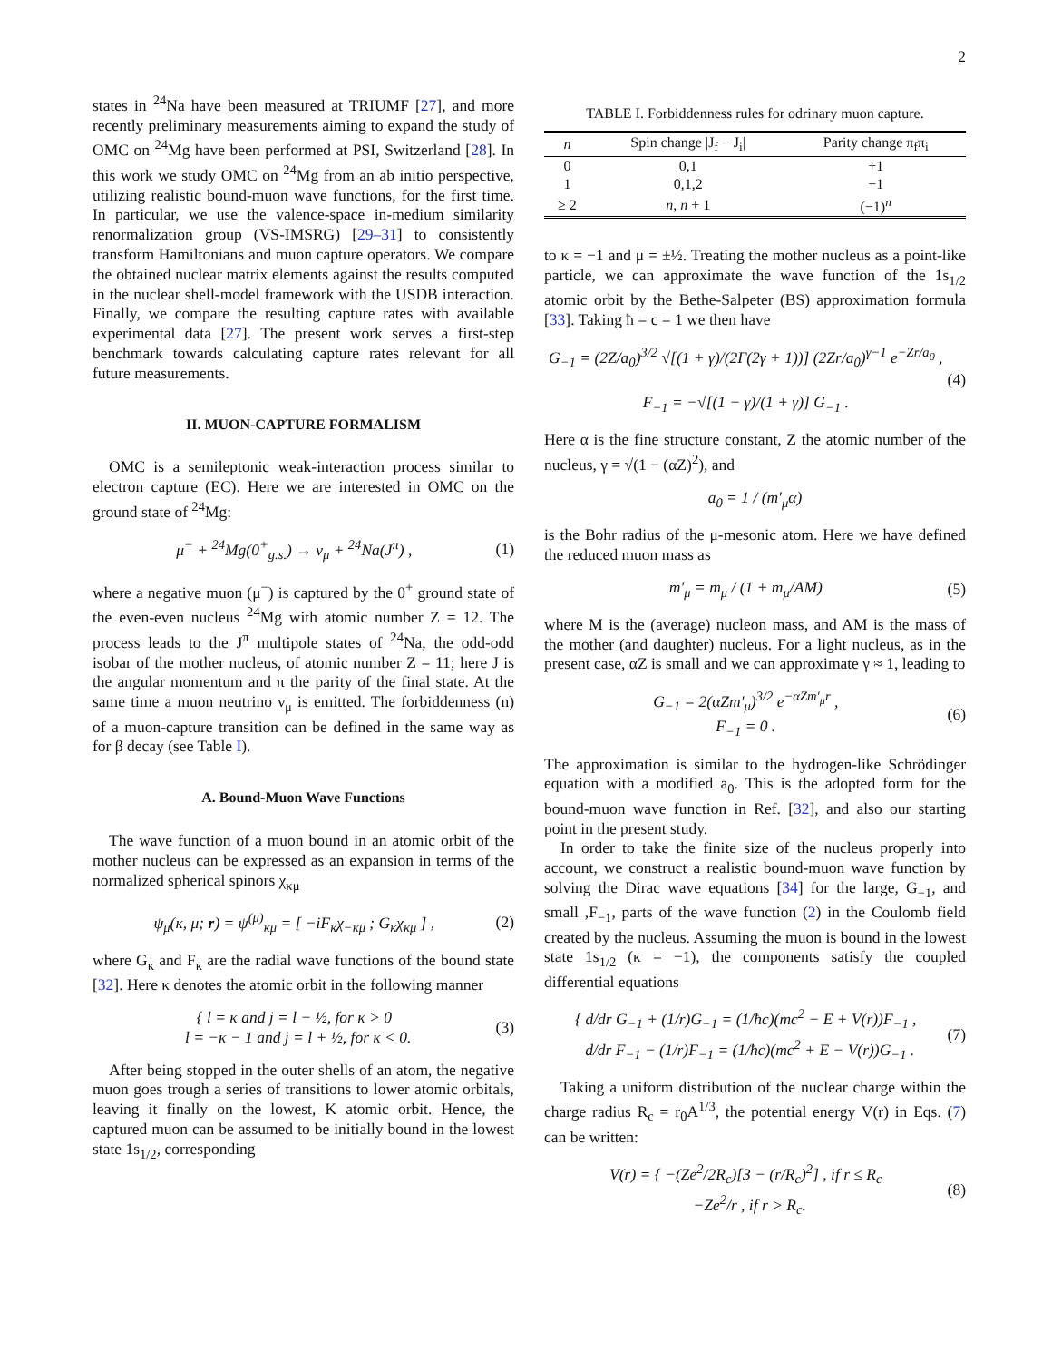2
states in <sup>24</sup>Na have been measured at TRIUMF [27], and more recently preliminary measurements aiming to expand the study of OMC on <sup>24</sup>Mg have been performed at PSI, Switzerland [28]. In this work we study OMC on <sup>24</sup>Mg from an ab initio perspective, utilizing realistic bound-muon wave functions, for the first time. In particular, we use the valence-space in-medium similarity renormalization group (VS-IMSRG) [29–31] to consistently transform Hamiltonians and muon capture operators. We compare the obtained nuclear matrix elements against the results computed in the nuclear shell-model framework with the USDB interaction. Finally, we compare the resulting capture rates with available experimental data [27]. The present work serves a first-step benchmark towards calculating capture rates relevant for all future measurements.
II. MUON-CAPTURE FORMALISM
OMC is a semileptonic weak-interaction process similar to electron capture (EC). Here we are interested in OMC on the ground state of <sup>24</sup>Mg:
μ<sup>−</sup> + <sup>24</sup>Mg(0<sup>+</sup><sub>g.s.</sub>) → ν<sub>μ</sub> + <sup>24</sup>Na(J<sup>π</sup>) , (1)
where a negative muon (μ<sup>−</sup>) is captured by the 0<sup>+</sup> ground state of the even-even nucleus <sup>24</sup>Mg with atomic number Z = 12. The process leads to the J<sup>π</sup> multipole states of <sup>24</sup>Na, the odd-odd isobar of the mother nucleus, of atomic number Z = 11; here J is the angular momentum and π the parity of the final state. At the same time a muon neutrino ν<sub>μ</sub> is emitted. The forbiddenness (n) of a muon-capture transition can be defined in the same way as for β decay (see Table I).
A. Bound-Muon Wave Functions
The wave function of a muon bound in an atomic orbit of the mother nucleus can be expressed as an expansion in terms of the normalized spherical spinors χ<sub>κμ</sub>
ψ<sub>μ</sub>(κ, μ; r) = ψ<sup>(μ)</sup><sub>κμ</sub> = [ −iF<sub>κ</sub>χ<sub>−κμ</sub> ; G<sub>κ</sub>χ<sub>κμ</sub> ] , (2)
where G<sub>κ</sub> and F<sub>κ</sub> are the radial wave functions of the bound state [32]. Here κ denotes the atomic orbit in the following manner
{ l = κ and j = l − ½, for κ > 0
l = −κ − 1 and j = l + ½, for κ < 0. (3)
After being stopped in the outer shells of an atom, the negative muon goes trough a series of transitions to lower atomic orbitals, leaving it finally on the lowest, K atomic orbit. Hence, the captured muon can be assumed to be initially bound in the lowest state 1s<sub>1/2</sub>, corresponding
TABLE I. Forbiddenness rules for odrinary muon capture.
| n | Spin change /J<sub>f</sub> − J<sub>i</sub>/ | Parity change π<sub>f</sub>π<sub>i</sub> |
| --- | --- | --- |
| 0 | 0,1 | +1 |
| 1 | 0,1,2 | −1 |
| ≥ 2 | n , n + 1 | (−1)<sup>n</sup> |
to κ = −1 and μ = ±½. Treating the mother nucleus as a point-like particle, we can approximate the wave function of the 1s<sub>1/2</sub> atomic orbit by the Bethe-Salpeter (BS) approximation formula [33]. Taking ħ = c = 1 we then have
G<sub>−1</sub> = (2Z/a<sub>0</sub>)<sup>3/2</sup> √[(1 + γ)/(2Γ(2γ + 1))] (2Zr/a<sub>0</sub>)<sup>γ−1</sup> e<sup>−Zr/a<sub>0</sub></sup> ,
F<sub>−1</sub> = −√[(1 − γ)/(1 + γ)] G<sub>−1</sub> . (4)
Here α is the fine structure constant, Z the atomic number of the nucleus, γ = √(1 − (αZ)<sup>2</sup>), and
a<sub>0</sub> = 1 / (m′<sub>μ</sub>α)
is the Bohr radius of the μ-mesonic atom. Here we have defined the reduced muon mass as
m′<sub>μ</sub> = m<sub>μ</sub> / (1 + m<sub>μ</sub>/AM) (5)
where M is the (average) nucleon mass, and AM is the mass of the mother (and daughter) nucleus. For a light nucleus, as in the present case, αZ is small and we can approximate γ ≈ 1, leading to
G<sub>−1</sub> = 2(αZm′<sub>μ</sub>)<sup>3/2</sup> e<sup>−αZm′<sub>μ</sub>r</sup> ,
F<sub>−1</sub> = 0 . (6)
The approximation is similar to the hydrogen-like Schrödinger equation with a modified a<sub>0</sub>. This is the adopted form for the bound-muon wave function in Ref. [32], and also our starting point in the present study.
In order to take the finite size of the nucleus properly into account, we construct a realistic bound-muon wave function by solving the Dirac wave equations [34] for the large, G<sub>−1</sub>, and small ,F<sub>−1</sub>, parts of the wave function (2) in the Coulomb field created by the nucleus. Assuming the muon is bound in the lowest state 1s<sub>1/2</sub> (κ = −1), the components satisfy the coupled differential equations
{ d/dr G<sub>−1</sub> + (1/r)G<sub>−1</sub> = (1/ħc)(mc<sup>2</sup> − E + V(r))F<sub>−1</sub> ,
d/dr F<sub>−1</sub> − (1/r)F<sub>−1</sub> = (1/ħc)(mc<sup>2</sup> + E − V(r))G<sub>−1</sub> . (7)
Taking a uniform distribution of the nuclear charge within the charge radius R<sub>c</sub> = r<sub>0</sub>A<sup>1/3</sup>, the potential energy V(r) in Eqs. (7) can be written:
V(r) = { −(Ze<sup>2</sup>/2R<sub>c</sub>)[3 − (r/R<sub>c</sub>)<sup>2</sup>] , if r ≤ R<sub>c</sub>
−Ze<sup>2</sup>/r , if r > R<sub>c</sub>. (8)